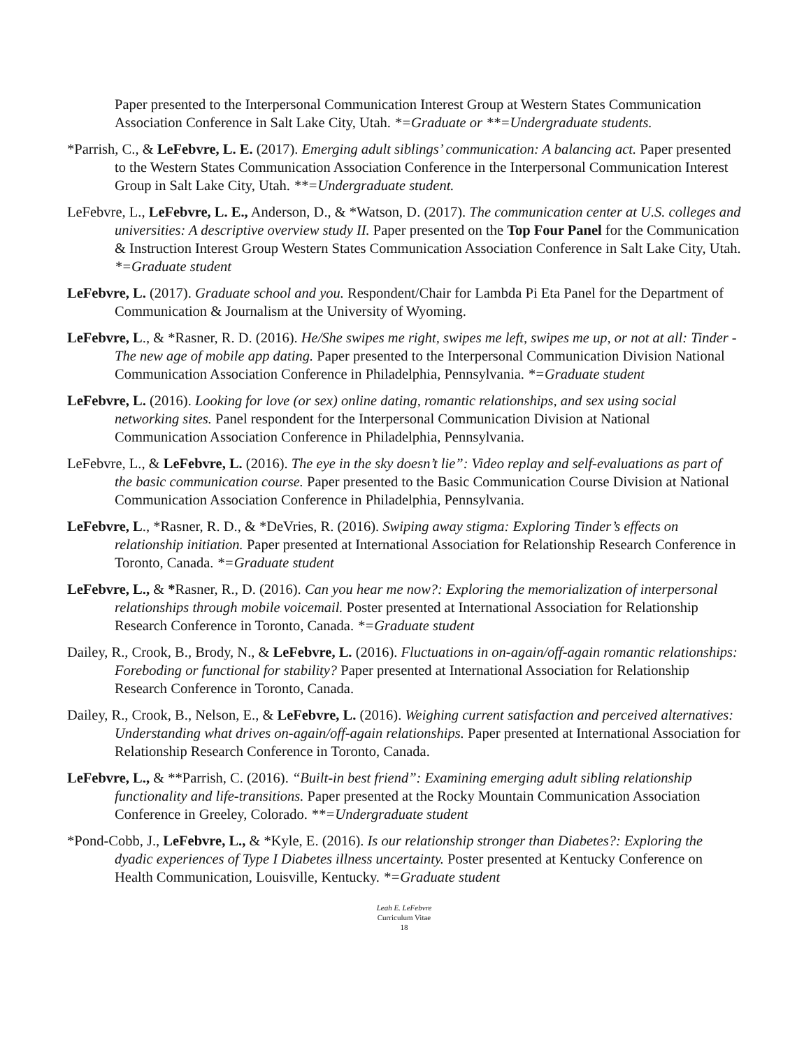Paper presented to the Interpersonal Communication Interest Group at Western States Communication Association Conference in Salt Lake City, Utah. *=Graduate or **=Undergraduate students.
*Parrish, C., & LeFebvre, L. E. (2017). Emerging adult siblings’ communication: A balancing act. Paper presented to the Western States Communication Association Conference in the Interpersonal Communication Interest Group in Salt Lake City, Utah. **=Undergraduate student.
LeFebvre, L., LeFebvre, L. E., Anderson, D., & *Watson, D. (2017). The communication center at U.S. colleges and universities: A descriptive overview study II. Paper presented on the Top Four Panel for the Communication & Instruction Interest Group Western States Communication Association Conference in Salt Lake City, Utah. *=Graduate student
LeFebvre, L. (2017). Graduate school and you. Respondent/Chair for Lambda Pi Eta Panel for the Department of Communication & Journalism at the University of Wyoming.
LeFebvre, L., & *Rasner, R. D. (2016). He/She swipes me right, swipes me left, swipes me up, or not at all: Tinder - The new age of mobile app dating. Paper presented to the Interpersonal Communication Division National Communication Association Conference in Philadelphia, Pennsylvania. *=Graduate student
LeFebvre, L. (2016). Looking for love (or sex) online dating, romantic relationships, and sex using social networking sites. Panel respondent for the Interpersonal Communication Division at National Communication Association Conference in Philadelphia, Pennsylvania.
LeFebvre, L., & LeFebvre, L. (2016). The eye in the sky doesn’t lie”: Video replay and self-evaluations as part of the basic communication course. Paper presented to the Basic Communication Course Division at National Communication Association Conference in Philadelphia, Pennsylvania.
LeFebvre, L., *Rasner, R. D., & *DeVries, R. (2016). Swiping away stigma: Exploring Tinder’s effects on relationship initiation. Paper presented at International Association for Relationship Research Conference in Toronto, Canada. *=Graduate student
LeFebvre, L., & *Rasner, R., D. (2016). Can you hear me now?: Exploring the memorialization of interpersonal relationships through mobile voicemail. Poster presented at International Association for Relationship Research Conference in Toronto, Canada. *=Graduate student
Dailey, R., Crook, B., Brody, N., & LeFebvre, L. (2016). Fluctuations in on-again/off-again romantic relationships: Foreboding or functional for stability? Paper presented at International Association for Relationship Research Conference in Toronto, Canada.
Dailey, R., Crook, B., Nelson, E., & LeFebvre, L. (2016). Weighing current satisfaction and perceived alternatives: Understanding what drives on-again/off-again relationships. Paper presented at International Association for Relationship Research Conference in Toronto, Canada.
LeFebvre, L., & **Parrish, C. (2016). “Built-in best friend”: Examining emerging adult sibling relationship functionality and life-transitions. Paper presented at the Rocky Mountain Communication Association Conference in Greeley, Colorado. **=Undergraduate student
*Pond-Cobb, J., LeFebvre, L., & *Kyle, E. (2016). Is our relationship stronger than Diabetes?: Exploring the dyadic experiences of Type I Diabetes illness uncertainty. Poster presented at Kentucky Conference on Health Communication, Louisville, Kentucky. *=Graduate student
Leah E. LeFebvre
Curriculum Vitae
18